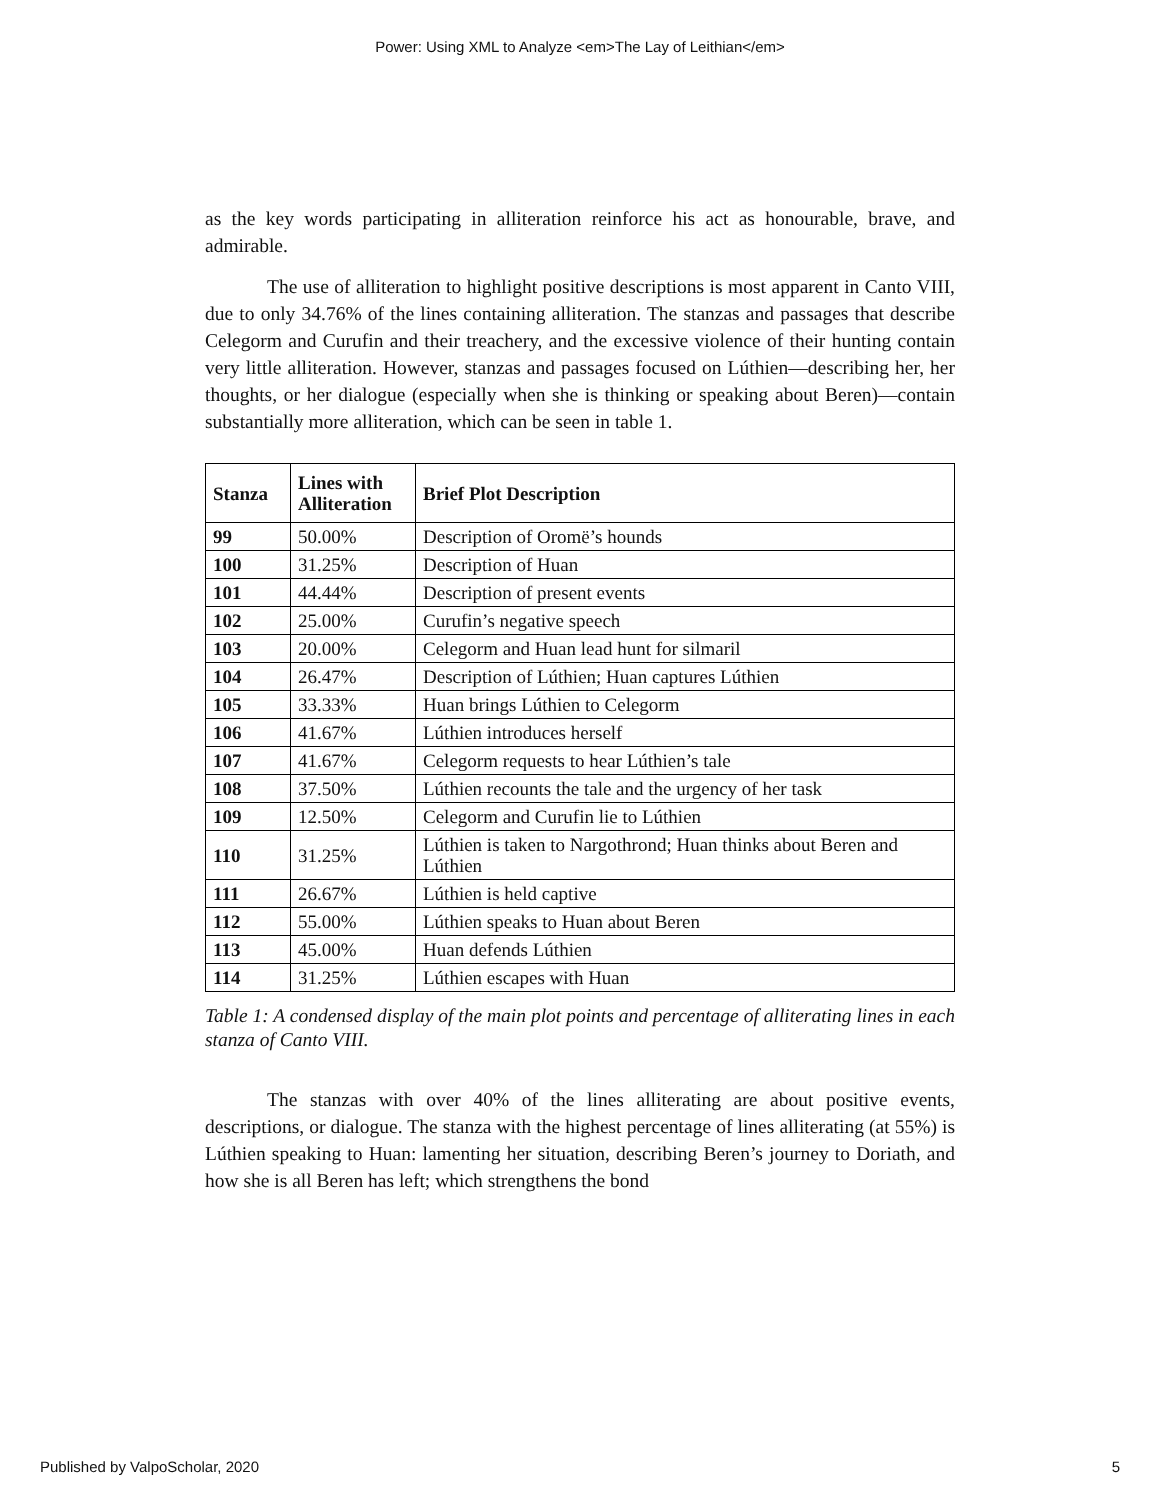Power: Using XML to Analyze <em>The Lay of Leithian</em>
as the key words participating in alliteration reinforce his act as honourable, brave, and admirable.
The use of alliteration to highlight positive descriptions is most apparent in Canto VIII, due to only 34.76% of the lines containing alliteration. The stanzas and passages that describe Celegorm and Curufin and their treachery, and the excessive violence of their hunting contain very little alliteration. However, stanzas and passages focused on Lúthien—describing her, her thoughts, or her dialogue (especially when she is thinking or speaking about Beren)—contain substantially more alliteration, which can be seen in table 1.
| Stanza | Lines with Alliteration | Brief Plot Description |
| --- | --- | --- |
| 99 | 50.00% | Description of Oromë’s hounds |
| 100 | 31.25% | Description of Huan |
| 101 | 44.44% | Description of present events |
| 102 | 25.00% | Curufin’s negative speech |
| 103 | 20.00% | Celegorm and Huan lead hunt for silmaril |
| 104 | 26.47% | Description of Lúthien; Huan captures Lúthien |
| 105 | 33.33% | Huan brings Lúthien to Celegorm |
| 106 | 41.67% | Lúthien introduces herself |
| 107 | 41.67% | Celegorm requests to hear Lúthien’s tale |
| 108 | 37.50% | Lúthien recounts the tale and the urgency of her task |
| 109 | 12.50% | Celegorm and Curufin lie to Lúthien |
| 110 | 31.25% | Lúthien is taken to Nargothrond; Huan thinks about Beren and Lúthien |
| 111 | 26.67% | Lúthien is held captive |
| 112 | 55.00% | Lúthien speaks to Huan about Beren |
| 113 | 45.00% | Huan defends Lúthien |
| 114 | 31.25% | Lúthien escapes with Huan |
Table 1: A condensed display of the main plot points and percentage of alliterating lines in each stanza of Canto VIII.
The stanzas with over 40% of the lines alliterating are about positive events, descriptions, or dialogue. The stanza with the highest percentage of lines alliterating (at 55%) is Lúthien speaking to Huan: lamenting her situation, describing Beren’s journey to Doriath, and how she is all Beren has left; which strengthens the bond
Published by ValpoScholar, 2020 5